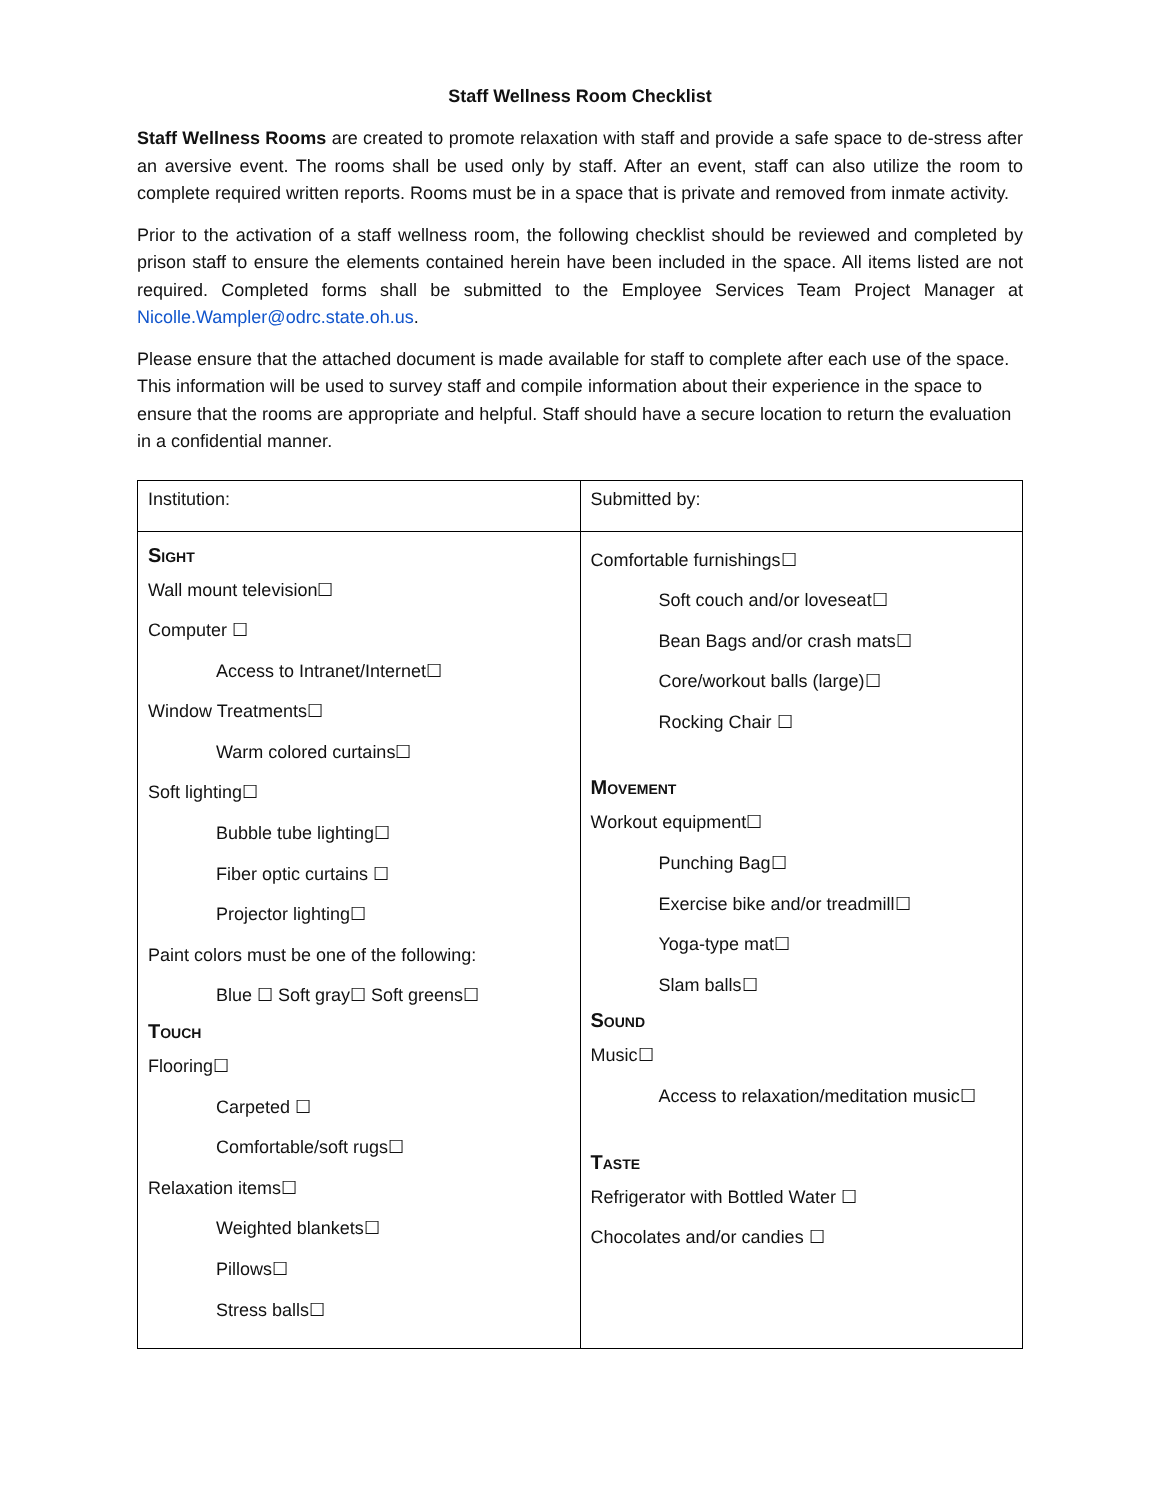Staff Wellness Room Checklist
Staff Wellness Rooms are created to promote relaxation with staff and provide a safe space to de-stress after an aversive event. The rooms shall be used only by staff. After an event, staff can also utilize the room to complete required written reports. Rooms must be in a space that is private and removed from inmate activity.
Prior to the activation of a staff wellness room, the following checklist should be reviewed and completed by prison staff to ensure the elements contained herein have been included in the space. All items listed are not required. Completed forms shall be submitted to the Employee Services Team Project Manager at Nicolle.Wampler@odrc.state.oh.us.
Please ensure that the attached document is made available for staff to complete after each use of the space. This information will be used to survey staff and compile information about their experience in the space to ensure that the rooms are appropriate and helpful. Staff should have a secure location to return the evaluation in a confidential manner.
| Institution: | Submitted by: |
| Sight Wall mount television☐ Computer ☐ Access to Intranet/Internet☐ Window Treatments☐ Warm colored curtains☐ Soft lighting☐ Bubble tube lighting☐ Fiber optic curtains ☐ Projector lighting☐ Paint colors must be one of the following: Blue ☐ Soft gray☐ Soft greens☐ Touch Flooring☐ Carpeted ☐ Comfortable/soft rugs☐ Relaxation items☐ Weighted blankets☐ Pillows☐ Stress balls☐ | Comfortable furnishings☐ Soft couch and/or loveseat☐ Bean Bags and/or crash mats☐ Core/workout balls (large)☐ Rocking Chair ☐ Movement Workout equipment☐ Punching Bag☐ Exercise bike and/or treadmill☐ Yoga-type mat☐ Slam balls☐ Sound Music☐ Access to relaxation/meditation music☐ Taste Refrigerator with Bottled Water ☐ Chocolates and/or candies ☐ |